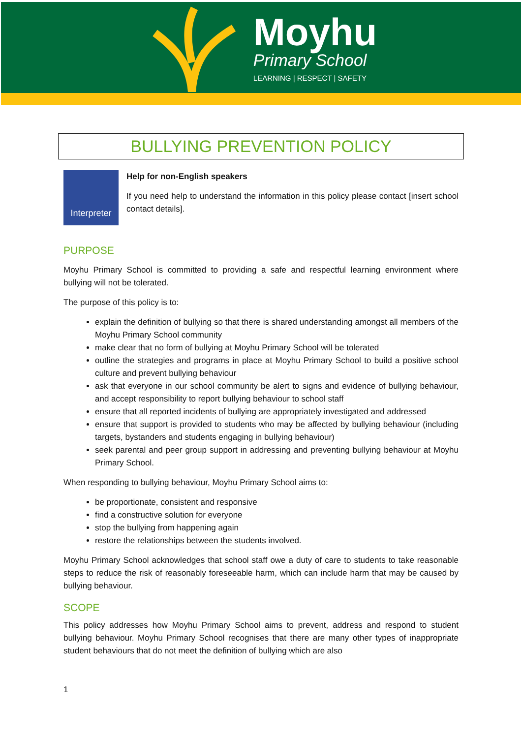Moyhu
Primary School
LEARNING | RESPECT | SAFETY
BULLYING PREVENTION POLICY
Interpreter
Help for non-English speakers
If you need help to understand the information in this policy please contact [insert school contact details].
PURPOSE
Moyhu Primary School is committed to providing a safe and respectful learning environment where bullying will not be tolerated.
The purpose of this policy is to:
explain the definition of bullying so that there is shared understanding amongst all members of the Moyhu Primary School community
make clear that no form of bullying at Moyhu Primary School will be tolerated
outline the strategies and programs in place at Moyhu Primary School to build a positive school culture and prevent bullying behaviour
ask that everyone in our school community be alert to signs and evidence of bullying behaviour, and accept responsibility to report bullying behaviour to school staff
ensure that all reported incidents of bullying are appropriately investigated and addressed
ensure that support is provided to students who may be affected by bullying behaviour (including targets, bystanders and students engaging in bullying behaviour)
seek parental and peer group support in addressing and preventing bullying behaviour at Moyhu Primary School.
When responding to bullying behaviour, Moyhu Primary School aims to:
be proportionate, consistent and responsive
find a constructive solution for everyone
stop the bullying from happening again
restore the relationships between the students involved.
Moyhu Primary School acknowledges that school staff owe a duty of care to students to take reasonable steps to reduce the risk of reasonably foreseeable harm, which can include harm that may be caused by bullying behaviour.
SCOPE
This policy addresses how Moyhu Primary School aims to prevent, address and respond to student bullying behaviour. Moyhu Primary School recognises that there are many other types of inappropriate student behaviours that do not meet the definition of bullying which are also
1